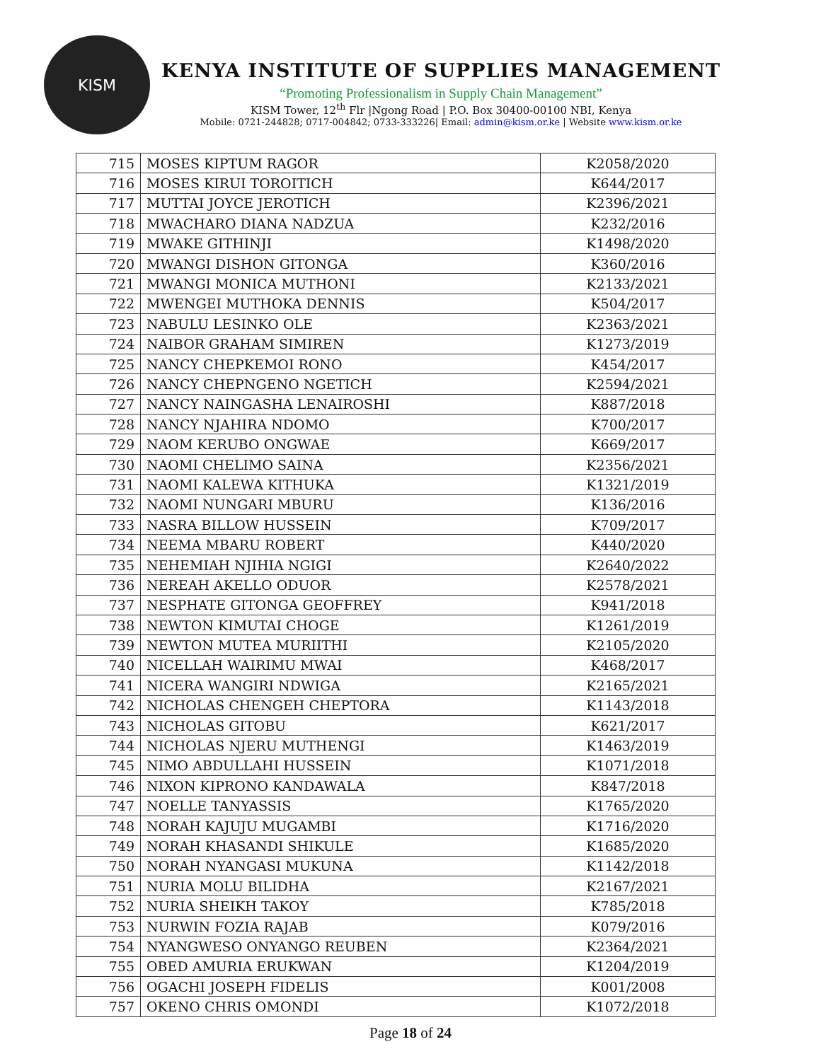KISM
KENYA INSTITUTE OF SUPPLIES MANAGEMENT
“Promoting Professionalism in Supply Chain Management”
KISM Tower, 12<sup>th</sup> Flr |Ngong Road | P.O. Box 30400-00100 NBI, Kenya
Mobile: 0721-244828; 0717-004842; 0733-333226| Email: admin@kism.or.ke | Website www.kism.or.ke
| 715 | MOSES KIPTUM RAGOR | K2058/2020 |
| 716 | MOSES KIRUI TOROITICH | K644/2017 |
| 717 | MUTTAI JOYCE JEROTICH | K2396/2021 |
| 718 | MWACHARO DIANA NADZUA | K232/2016 |
| 719 | MWAKE GITHINJI | K1498/2020 |
| 720 | MWANGI DISHON GITONGA | K360/2016 |
| 721 | MWANGI MONICA MUTHONI | K2133/2021 |
| 722 | MWENGEI MUTHOKA DENNIS | K504/2017 |
| 723 | NABULU LESINKO OLE | K2363/2021 |
| 724 | NAIBOR GRAHAM SIMIREN | K1273/2019 |
| 725 | NANCY CHEPKEMOI RONO | K454/2017 |
| 726 | NANCY CHEPNGENO NGETICH | K2594/2021 |
| 727 | NANCY NAINGASHA LENAIROSHI | K887/2018 |
| 728 | NANCY NJAHIRA NDOMO | K700/2017 |
| 729 | NAOM KERUBO ONGWAE | K669/2017 |
| 730 | NAOMI CHELIMO SAINA | K2356/2021 |
| 731 | NAOMI KALEWA KITHUKA | K1321/2019 |
| 732 | NAOMI NUNGARI MBURU | K136/2016 |
| 733 | NASRA BILLOW HUSSEIN | K709/2017 |
| 734 | NEEMA MBARU ROBERT | K440/2020 |
| 735 | NEHEMIAH NJIHIA NGIGI | K2640/2022 |
| 736 | NEREAH AKELLO ODUOR | K2578/2021 |
| 737 | NESPHATE GITONGA GEOFFREY | K941/2018 |
| 738 | NEWTON KIMUTAI CHOGE | K1261/2019 |
| 739 | NEWTON MUTEA MURIITHI | K2105/2020 |
| 740 | NICELLAH WAIRIMU MWAI | K468/2017 |
| 741 | NICERA WANGIRI NDWIGA | K2165/2021 |
| 742 | NICHOLAS CHENGEH CHEPTORA | K1143/2018 |
| 743 | NICHOLAS GITOBU | K621/2017 |
| 744 | NICHOLAS NJERU MUTHENGI | K1463/2019 |
| 745 | NIMO ABDULLAHI HUSSEIN | K1071/2018 |
| 746 | NIXON KIPRONO KANDAWALA | K847/2018 |
| 747 | NOELLE TANYASSIS | K1765/2020 |
| 748 | NORAH KAJUJU MUGAMBI | K1716/2020 |
| 749 | NORAH KHASANDI SHIKULE | K1685/2020 |
| 750 | NORAH NYANGASI MUKUNA | K1142/2018 |
| 751 | NURIA MOLU BILIDHA | K2167/2021 |
| 752 | NURIA SHEIKH TAKOY | K785/2018 |
| 753 | NURWIN FOZIA RAJAB | K079/2016 |
| 754 | NYANGWESO ONYANGO REUBEN | K2364/2021 |
| 755 | OBED AMURIA ERUKWAN | K1204/2019 |
| 756 | OGACHI JOSEPH FIDELIS | K001/2008 |
| 757 | OKENO CHRIS OMONDI | K1072/2018 |
Page 18 of 24